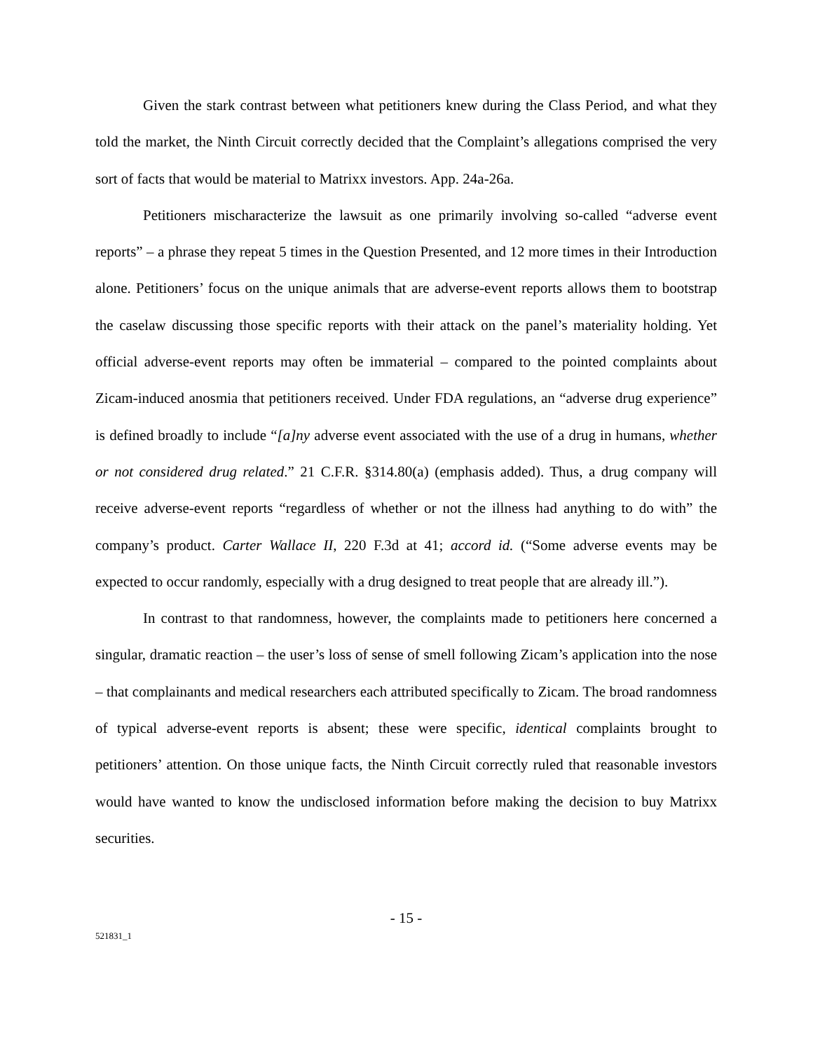Given the stark contrast between what petitioners knew during the Class Period, and what they told the market, the Ninth Circuit correctly decided that the Complaint’s allegations comprised the very sort of facts that would be material to Matrixx investors. App. 24a-26a.
Petitioners mischaracterize the lawsuit as one primarily involving so-called “adverse event reports” – a phrase they repeat 5 times in the Question Presented, and 12 more times in their Introduction alone. Petitioners’ focus on the unique animals that are adverse-event reports allows them to bootstrap the caselaw discussing those specific reports with their attack on the panel’s materiality holding. Yet official adverse-event reports may often be immaterial – compared to the pointed complaints about Zicam-induced anosmia that petitioners received. Under FDA regulations, an “adverse drug experience” is defined broadly to include “[a]ny adverse event associated with the use of a drug in humans, whether or not considered drug related.” 21 C.F.R. §314.80(a) (emphasis added). Thus, a drug company will receive adverse-event reports “regardless of whether or not the illness had anything to do with” the company’s product. Carter Wallace II, 220 F.3d at 41; accord id. (“Some adverse events may be expected to occur randomly, especially with a drug designed to treat people that are already ill.”).
In contrast to that randomness, however, the complaints made to petitioners here concerned a singular, dramatic reaction – the user’s loss of sense of smell following Zicam’s application into the nose – that complainants and medical researchers each attributed specifically to Zicam. The broad randomness of typical adverse-event reports is absent; these were specific, identical complaints brought to petitioners’ attention. On those unique facts, the Ninth Circuit correctly ruled that reasonable investors would have wanted to know the undisclosed information before making the decision to buy Matrixx securities.
- 15 -
521831_1